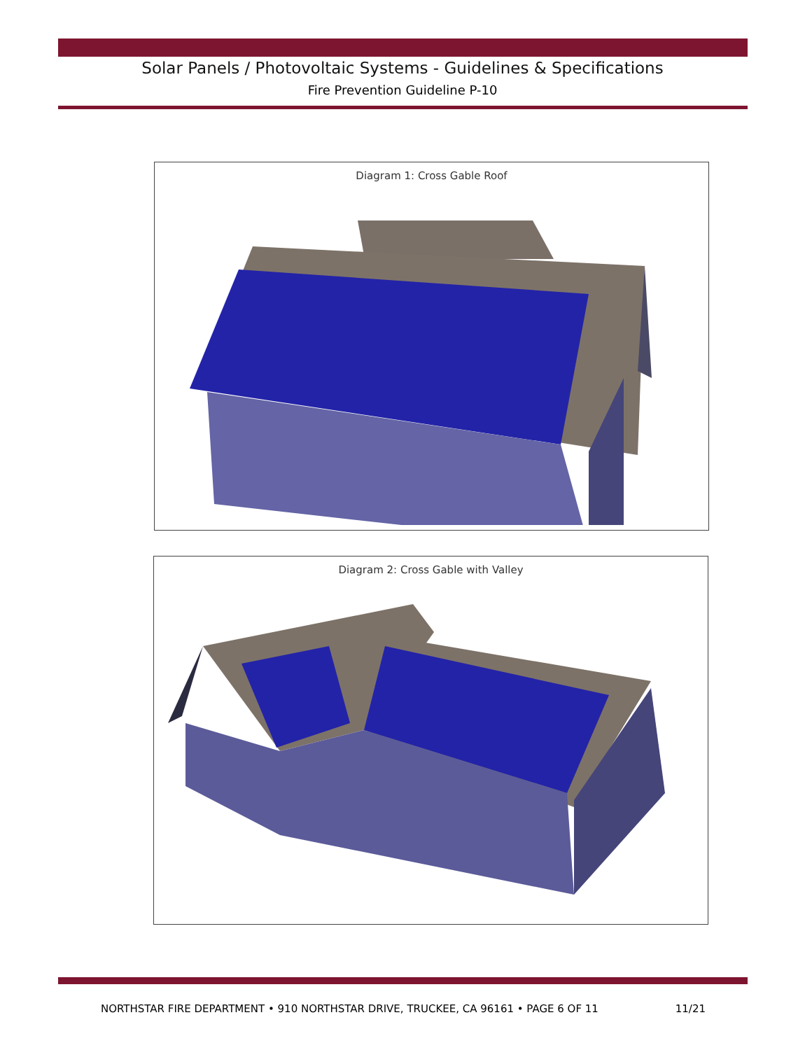Solar Panels / Photovoltaic Systems - Guidelines & Specifications
Fire Prevention Guideline P-10
Diagram 1: Cross Gable Roof
Diagram 2: Cross Gable with Valley
NORTHSTAR FIRE DEPARTMENT • 910 NORTHSTAR DRIVE, TRUCKEE, CA 96161 • PAGE 6 OF 11 11/21